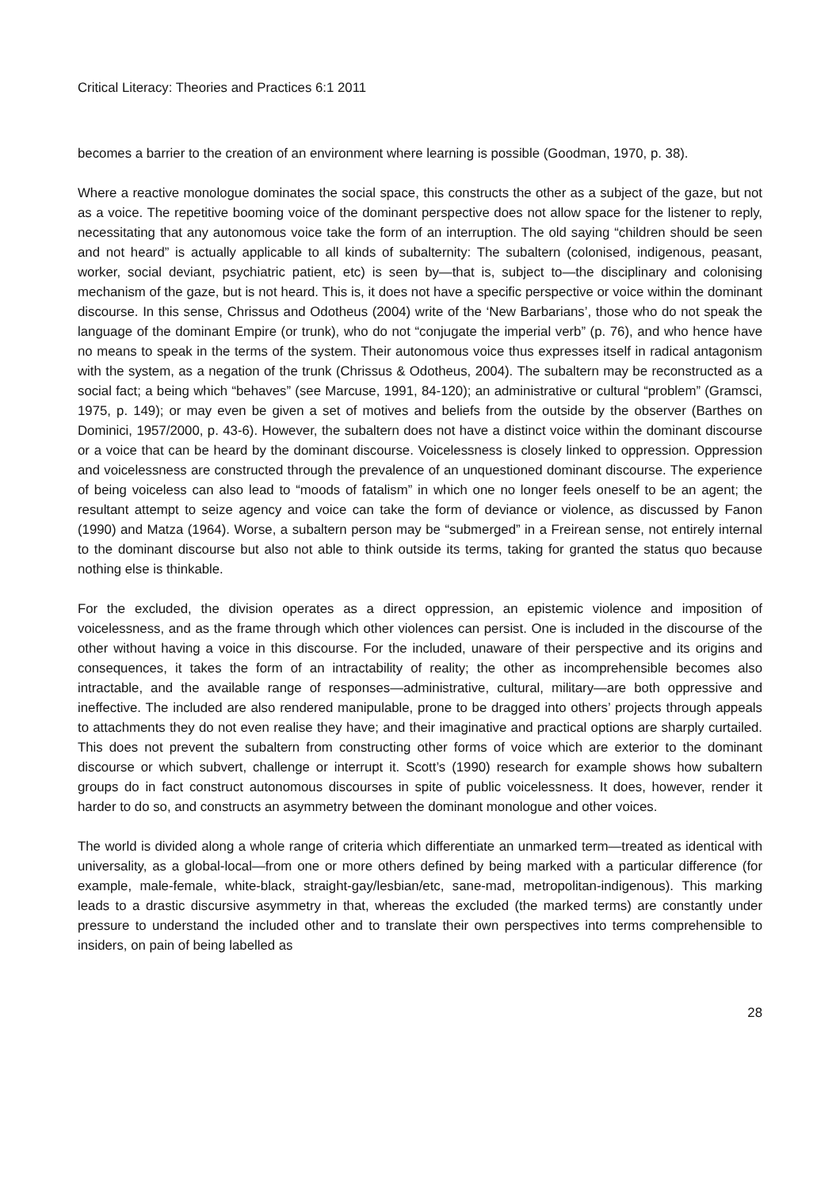Critical Literacy: Theories and Practices 6:1 2011
becomes a barrier to the creation of an environment where learning is possible (Goodman, 1970, p. 38).
Where a reactive monologue dominates the social space, this constructs the other as a subject of the gaze, but not as a voice. The repetitive booming voice of the dominant perspective does not allow space for the listener to reply, necessitating that any autonomous voice take the form of an interruption. The old saying “children should be seen and not heard” is actually applicable to all kinds of subalternity: The subaltern (colonised, indigenous, peasant, worker, social deviant, psychiatric patient, etc) is seen by—that is, subject to—the disciplinary and colonising mechanism of the gaze, but is not heard. This is, it does not have a specific perspective or voice within the dominant discourse. In this sense, Chrissus and Odotheus (2004) write of the ‘New Barbarians’, those who do not speak the language of the dominant Empire (or trunk), who do not “conjugate the imperial verb” (p. 76), and who hence have no means to speak in the terms of the system. Their autonomous voice thus expresses itself in radical antagonism with the system, as a negation of the trunk (Chrissus & Odotheus, 2004). The subaltern may be reconstructed as a social fact; a being which “behaves” (see Marcuse, 1991, 84-120); an administrative or cultural “problem” (Gramsci, 1975, p. 149); or may even be given a set of motives and beliefs from the outside by the observer (Barthes on Dominici, 1957/2000, p. 43-6). However, the subaltern does not have a distinct voice within the dominant discourse or a voice that can be heard by the dominant discourse. Voicelessness is closely linked to oppression. Oppression and voicelessness are constructed through the prevalence of an unquestioned dominant discourse. The experience of being voiceless can also lead to “moods of fatalism” in which one no longer feels oneself to be an agent; the resultant attempt to seize agency and voice can take the form of deviance or violence, as discussed by Fanon (1990) and Matza (1964). Worse, a subaltern person may be “submerged” in a Freirean sense, not entirely internal to the dominant discourse but also not able to think outside its terms, taking for granted the status quo because nothing else is thinkable.
For the excluded, the division operates as a direct oppression, an epistemic violence and imposition of voicelessness, and as the frame through which other violences can persist. One is included in the discourse of the other without having a voice in this discourse. For the included, unaware of their perspective and its origins and consequences, it takes the form of an intractability of reality; the other as incomprehensible becomes also intractable, and the available range of responses—administrative, cultural, military—are both oppressive and ineffective. The included are also rendered manipulable, prone to be dragged into others’ projects through appeals to attachments they do not even realise they have; and their imaginative and practical options are sharply curtailed. This does not prevent the subaltern from constructing other forms of voice which are exterior to the dominant discourse or which subvert, challenge or interrupt it. Scott’s (1990) research for example shows how subaltern groups do in fact construct autonomous discourses in spite of public voicelessness. It does, however, render it harder to do so, and constructs an asymmetry between the dominant monologue and other voices.
The world is divided along a whole range of criteria which differentiate an unmarked term—treated as identical with universality, as a global-local—from one or more others defined by being marked with a particular difference (for example, male-female, white-black, straight-gay/lesbian/etc, sane-mad, metropolitan-indigenous). This marking leads to a drastic discursive asymmetry in that, whereas the excluded (the marked terms) are constantly under pressure to understand the included other and to translate their own perspectives into terms comprehensible to insiders, on pain of being labelled as
28